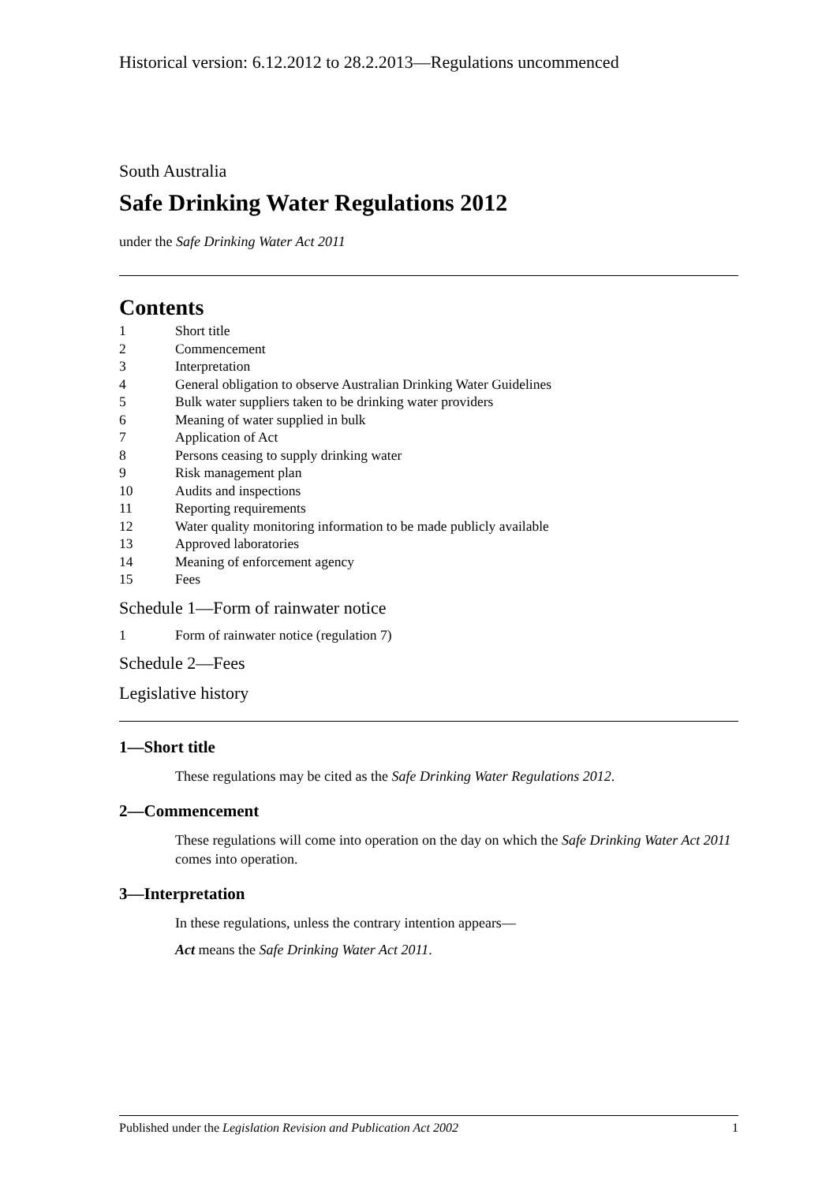Historical version: 6.12.2012 to 28.2.2013—Regulations uncommenced
South Australia
Safe Drinking Water Regulations 2012
under the Safe Drinking Water Act 2011
Contents
1 Short title
2 Commencement
3 Interpretation
4 General obligation to observe Australian Drinking Water Guidelines
5 Bulk water suppliers taken to be drinking water providers
6 Meaning of water supplied in bulk
7 Application of Act
8 Persons ceasing to supply drinking water
9 Risk management plan
10 Audits and inspections
11 Reporting requirements
12 Water quality monitoring information to be made publicly available
13 Approved laboratories
14 Meaning of enforcement agency
15 Fees
Schedule 1—Form of rainwater notice
1 Form of rainwater notice (regulation 7)
Schedule 2—Fees
Legislative history
1—Short title
These regulations may be cited as the Safe Drinking Water Regulations 2012.
2—Commencement
These regulations will come into operation on the day on which the Safe Drinking Water Act 2011 comes into operation.
3—Interpretation
In these regulations, unless the contrary intention appears—
Act means the Safe Drinking Water Act 2011.
Published under the Legislation Revision and Publication Act 2002 1